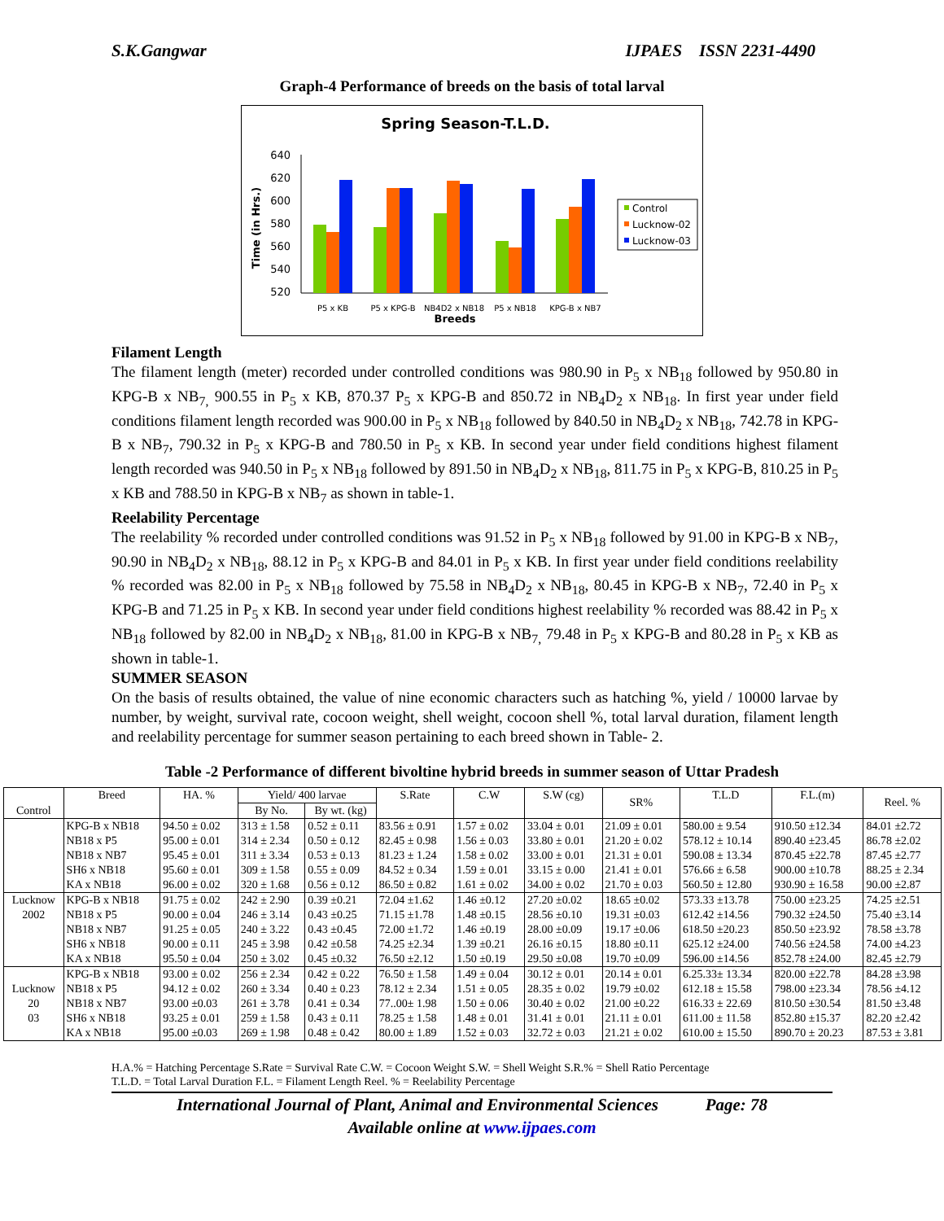S.K.Gangwar IJPAES ISSN 2231-4490
Graph-4 Performance of breeds on the basis of total larval
Spring Season-T.L.D.
Time (in Hrs.)
640
620
600
580
560
540
520
P5 x KB
P5 x KPG-B
NB4D2 x NB18
P5 x NB18
KPG-B x NB7
Breeds
Control
Lucknow-02
Lucknow-03
Filament Length
The filament length (meter) recorded under controlled conditions was 980.90 in P<sub>5</sub> x NB<sub>18</sub> followed by 950.80 in KPG-B x NB<sub>7,</sub> 900.55 in P<sub>5</sub> x KB, 870.37 P<sub>5</sub> x KPG-B and 850.72 in NB<sub>4</sub>D<sub>2</sub> x NB<sub>18</sub>. In first year under field conditions filament length recorded was 900.00 in P<sub>5</sub> x NB<sub>18</sub> followed by 840.50 in NB<sub>4</sub>D<sub>2</sub> x NB<sub>18</sub>, 742.78 in KPG-B x NB<sub>7</sub>, 790.32 in P<sub>5</sub> x KPG-B and 780.50 in P<sub>5</sub> x KB. In second year under field conditions highest filament length recorded was 940.50 in P<sub>5</sub> x NB<sub>18</sub> followed by 891.50 in NB<sub>4</sub>D<sub>2</sub> x NB<sub>18</sub>, 811.75 in P<sub>5</sub> x KPG-B, 810.25 in P<sub>5</sub> x KB and 788.50 in KPG-B x NB<sub>7</sub> as shown in table-1.
Reelability Percentage
The reelability % recorded under controlled conditions was 91.52 in P<sub>5</sub> x NB<sub>18</sub> followed by 91.00 in KPG-B x NB<sub>7</sub>, 90.90 in NB<sub>4</sub>D<sub>2</sub> x NB<sub>18</sub>, 88.12 in P<sub>5</sub> x KPG-B and 84.01 in P<sub>5</sub> x KB. In first year under field conditions reelability % recorded was 82.00 in P<sub>5</sub> x NB<sub>18</sub> followed by 75.58 in NB<sub>4</sub>D<sub>2</sub> x NB<sub>18</sub>, 80.45 in KPG-B x NB<sub>7</sub>, 72.40 in P<sub>5</sub> x KPG-B and 71.25 in P<sub>5</sub> x KB. In second year under field conditions highest reelability % recorded was 88.42 in P<sub>5</sub> x NB<sub>18</sub> followed by 82.00 in NB<sub>4</sub>D<sub>2</sub> x NB<sub>18</sub>, 81.00 in KPG-B x NB<sub>7,</sub> 79.48 in P<sub>5</sub> x KPG-B and 80.28 in P<sub>5</sub> x KB as shown in table-1.
SUMMER SEASON
On the basis of results obtained, the value of nine economic characters such as hatching %, yield / 10000 larvae by number, by weight, survival rate, cocoon weight, shell weight, cocoon shell %, total larval duration, filament length and reelability percentage for summer season pertaining to each breed shown in Table- 2.
Table -2 Performance of different bivoltine hybrid breeds in summer season of Uttar Pradesh
| Control | Breed | HA. % | Yield/ 400 larvae | | S.Rate | C.W | S.W (cg) | SR% | T.L.D | F.L.(m) | Reel. % |
| --- | --- | --- | --- | --- | --- | --- | --- | --- | --- | --- | --- |
| | | | By No. | By wt. (kg) | | | | | | | |
| | KPG-B x NB18 NB18 x P5 NB18 x NB7 SH6 x NB18 KA x NB18 | 94.50 ± 0.02 95.00 ± 0.01 95.45 ± 0.01 95.60 ± 0.01 96.00 ± 0.02 | 313 ± 1.58 314 ± 2.34 311 ± 3.34 309 ± 1.58 320 ± 1.68 | 0.52 ± 0.11 0.50 ± 0.12 0.53 ± 0.13 0.55 ± 0.09 0.56 ± 0.12 | 83.56 ± 0.91 82.45 ± 0.98 81.23 ± 1.24 84.52 ± 0.34 86.50 ± 0.82 | 1.57 ± 0.02 1.56 ± 0.03 1.58 ± 0.02 1.59 ± 0.01 1.61 ± 0.02 | 33.04 ± 0.01 33.80 ± 0.01 33.00 ± 0.01 33.15 ± 0.00 34.00 ± 0.02 | 21.09 ± 0.01 21.20 ± 0.02 21.31 ± 0.01 21.41 ± 0.01 21.70 ± 0.03 | 580.00 ± 9.54 578.12 ± 10.14 590.08 ± 13.34 576.66 ± 6.58 560.50 ± 12.80 | 910.50 ±12.34 890.40 ±23.45 870.45 ±22.78 900.00 ±10.78 930.90 ± 16.58 | 84.01 ±2.72 86.78 ±2.02 87.45 ±2.77 88.25 ± 2.34 90.00 ±2.87 |
| Lucknow 2002 | KPG-B x NB18 NB18 x P5 NB18 x NB7 SH6 x NB18 KA x NB18 | 91.75 ± 0.02 90.00 ± 0.04 91.25 ± 0.05 90.00 ± 0.11 95.50 ± 0.04 | 242 ± 2.90 246 ± 3.14 240 ± 3.22 245 ± 3.98 250 ± 3.02 | 0.39 ±0.21 0.43 ±0.25 0.43 ±0.45 0.42 ±0.58 0.45 ±0.32 | 72.04 ±1.62 71.15 ±1.78 72.00 ±1.72 74.25 ±2.34 76.50 ±2.12 | 1.46 ±0.12 1.48 ±0.15 1.46 ±0.19 1.39 ±0.21 1.50 ±0.19 | 27.20 ±0.02 28.56 ±0.10 28.00 ±0.09 26.16 ±0.15 29.50 ±0.08 | 18.65 ±0.02 19.31 ±0.03 19.17 ±0.06 18.80 ±0.11 19.70 ±0.09 | 573.33 ±13.78 612.42 ±14.56 618.50 ±20.23 625.12 ±24.00 596.00 ±14.56 | 750.00 ±23.25 790.32 ±24.50 850.50 ±23.92 740.56 ±24.58 852.78 ±24.00 | 74.25 ±2.51 75.40 ±3.14 78.58 ±3.78 74.00 ±4.23 82.45 ±2.79 |
| Lucknow 20 03 | KPG-B x NB18 NB18 x P5 NB18 x NB7 SH6 x NB18 KA x NB18 | 93.00 ± 0.02 94.12 ± 0.02 93.00 ±0.03 93.25 ± 0.01 95.00 ±0.03 | 256 ± 2.34 260 ± 3.34 261 ± 3.78 259 ± 1.58 269 ± 1.98 | 0.42 ± 0.22 0.40 ± 0.23 0.41 ± 0.34 0.43 ± 0.11 0.48 ± 0.42 | 76.50 ± 1.58 78.12 ± 2.34 77..00± 1.98 78.25 ± 1.58 80.00 ± 1.89 | 1.49 ± 0.04 1.51 ± 0.05 1.50 ± 0.06 1.48 ± 0.01 1.52 ± 0.03 | 30.12 ± 0.01 28.35 ± 0.02 30.40 ± 0.02 31.41 ± 0.01 32.72 ± 0.03 | 20.14 ± 0.01 19.79 ±0.02 21.00 ±0.22 21.11 ± 0.01 21.21 ± 0.02 | 6.25.33± 13.34 612.18 ± 15.58 616.33 ± 22.69 611.00 ± 11.58 610.00 ± 15.50 | 820.00 ±22.78 798.00 ±23.34 810.50 ±30.54 852.80 ±15.37 890.70 ± 20.23 | 84.28 ±3.98 78.56 ±4.12 81.50 ±3.48 82.20 ±2.42 87.53 ± 3.81 |
H.A.% = Hatching Percentage S.Rate = Survival Rate C.W. = Cocoon Weight S.W. = Shell Weight S.R.% = Shell Ratio Percentage
T.L.D. = Total Larval Duration F.L. = Filament Length Reel. % = Reelability Percentage
International Journal of Plant, Animal and Environmental Sciences Page: 78
Available online at www.ijpaes.com